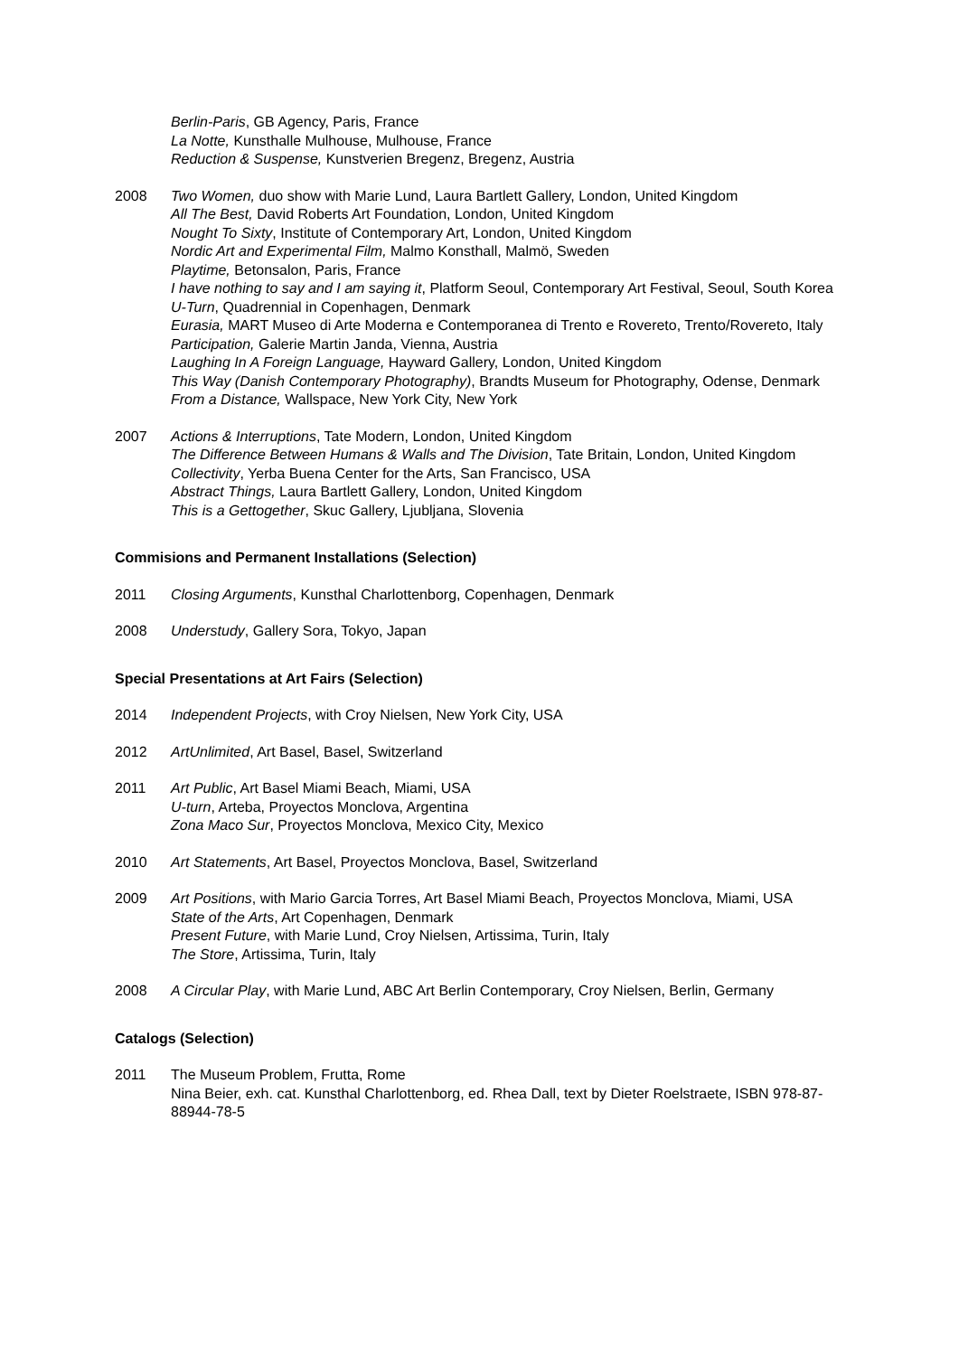Berlin-Paris, GB Agency, Paris, France
La Notte, Kunsthalle Mulhouse, Mulhouse, France
Reduction & Suspense, Kunstverien Bregenz, Bregenz, Austria
2008 Two Women, duo show with Marie Lund, Laura Bartlett Gallery, London, United Kingdom
All The Best, David Roberts Art Foundation, London, United Kingdom
Nought To Sixty, Institute of Contemporary Art, London, United Kingdom
Nordic Art and Experimental Film, Malmo Konsthall, Malmö, Sweden
Playtime, Betonsalon, Paris, France
I have nothing to say and I am saying it, Platform Seoul, Contemporary Art Festival, Seoul, South Korea
U-Turn, Quadrennial in Copenhagen, Denmark
Eurasia, MART Museo di Arte Moderna e Contemporanea di Trento e Rovereto, Trento/Rovereto, Italy
Participation, Galerie Martin Janda, Vienna, Austria
Laughing In A Foreign Language, Hayward Gallery, London, United Kingdom
This Way (Danish Contemporary Photography), Brandts Museum for Photography, Odense, Denmark
From a Distance, Wallspace, New York City, New York
2007 Actions & Interruptions, Tate Modern, London, United Kingdom
The Difference Between Humans & Walls and The Division, Tate Britain, London, United Kingdom
Collectivity, Yerba Buena Center for the Arts, San Francisco, USA
Abstract Things, Laura Bartlett Gallery, London, United Kingdom
This is a Gettogether, Skuc Gallery, Ljubljana, Slovenia
Commisions and Permanent Installations (Selection)
2011 Closing Arguments, Kunsthal Charlottenborg, Copenhagen, Denmark
2008 Understudy, Gallery Sora, Tokyo, Japan
Special Presentations at Art Fairs (Selection)
2014 Independent Projects, with Croy Nielsen, New York City, USA
2012 ArtUnlimited, Art Basel, Basel, Switzerland
2011 Art Public, Art Basel Miami Beach, Miami, USA
U-turn, Arteba, Proyectos Monclova, Argentina
Zona Maco Sur, Proyectos Monclova, Mexico City, Mexico
2010 Art Statements, Art Basel, Proyectos Monclova, Basel, Switzerland
2009 Art Positions, with Mario Garcia Torres, Art Basel Miami Beach, Proyectos Monclova, Miami, USA
State of the Arts, Art Copenhagen, Denmark
Present Future, with Marie Lund, Croy Nielsen, Artissima, Turin, Italy
The Store, Artissima, Turin, Italy
2008 A Circular Play, with Marie Lund, ABC Art Berlin Contemporary, Croy Nielsen, Berlin, Germany
Catalogs (Selection)
2011 The Museum Problem, Frutta, Rome
Nina Beier, exh. cat. Kunsthal Charlottenborg, ed. Rhea Dall, text by Dieter Roelstraete, ISBN 978-87-88944-78-5